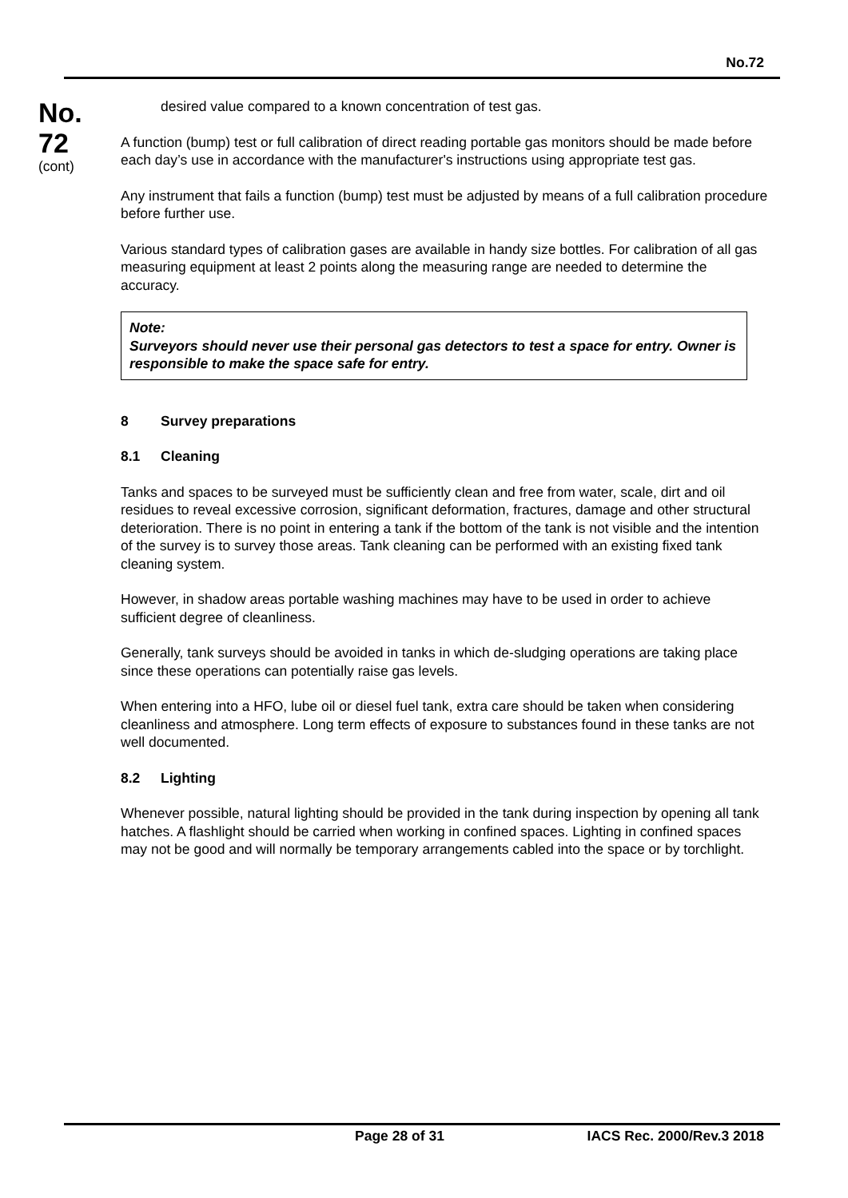No.72
No.
72
(cont)
desired value compared to a known concentration of test gas.
A function (bump) test or full calibration of direct reading portable gas monitors should be made before each day’s use in accordance with the manufacturer's instructions using appropriate test gas.
Any instrument that fails a function (bump) test must be adjusted by means of a full calibration procedure before further use.
Various standard types of calibration gases are available in handy size bottles. For calibration of all gas measuring equipment at least 2 points along the measuring range are needed to determine the accuracy.
Note:
Surveyors should never use their personal gas detectors to test a space for entry. Owner is responsible to make the space safe for entry.
8 Survey preparations
8.1 Cleaning
Tanks and spaces to be surveyed must be sufficiently clean and free from water, scale, dirt and oil residues to reveal excessive corrosion, significant deformation, fractures, damage and other structural deterioration. There is no point in entering a tank if the bottom of the tank is not visible and the intention of the survey is to survey those areas. Tank cleaning can be performed with an existing fixed tank cleaning system.
However, in shadow areas portable washing machines may have to be used in order to achieve sufficient degree of cleanliness.
Generally, tank surveys should be avoided in tanks in which de-sludging operations are taking place since these operations can potentially raise gas levels.
When entering into a HFO, lube oil or diesel fuel tank, extra care should be taken when considering cleanliness and atmosphere. Long term effects of exposure to substances found in these tanks are not well documented.
8.2 Lighting
Whenever possible, natural lighting should be provided in the tank during inspection by opening all tank hatches. A flashlight should be carried when working in confined spaces. Lighting in confined spaces may not be good and will normally be temporary arrangements cabled into the space or by torchlight.
Page 28 of 31 IACS Rec. 2000/Rev.3 2018